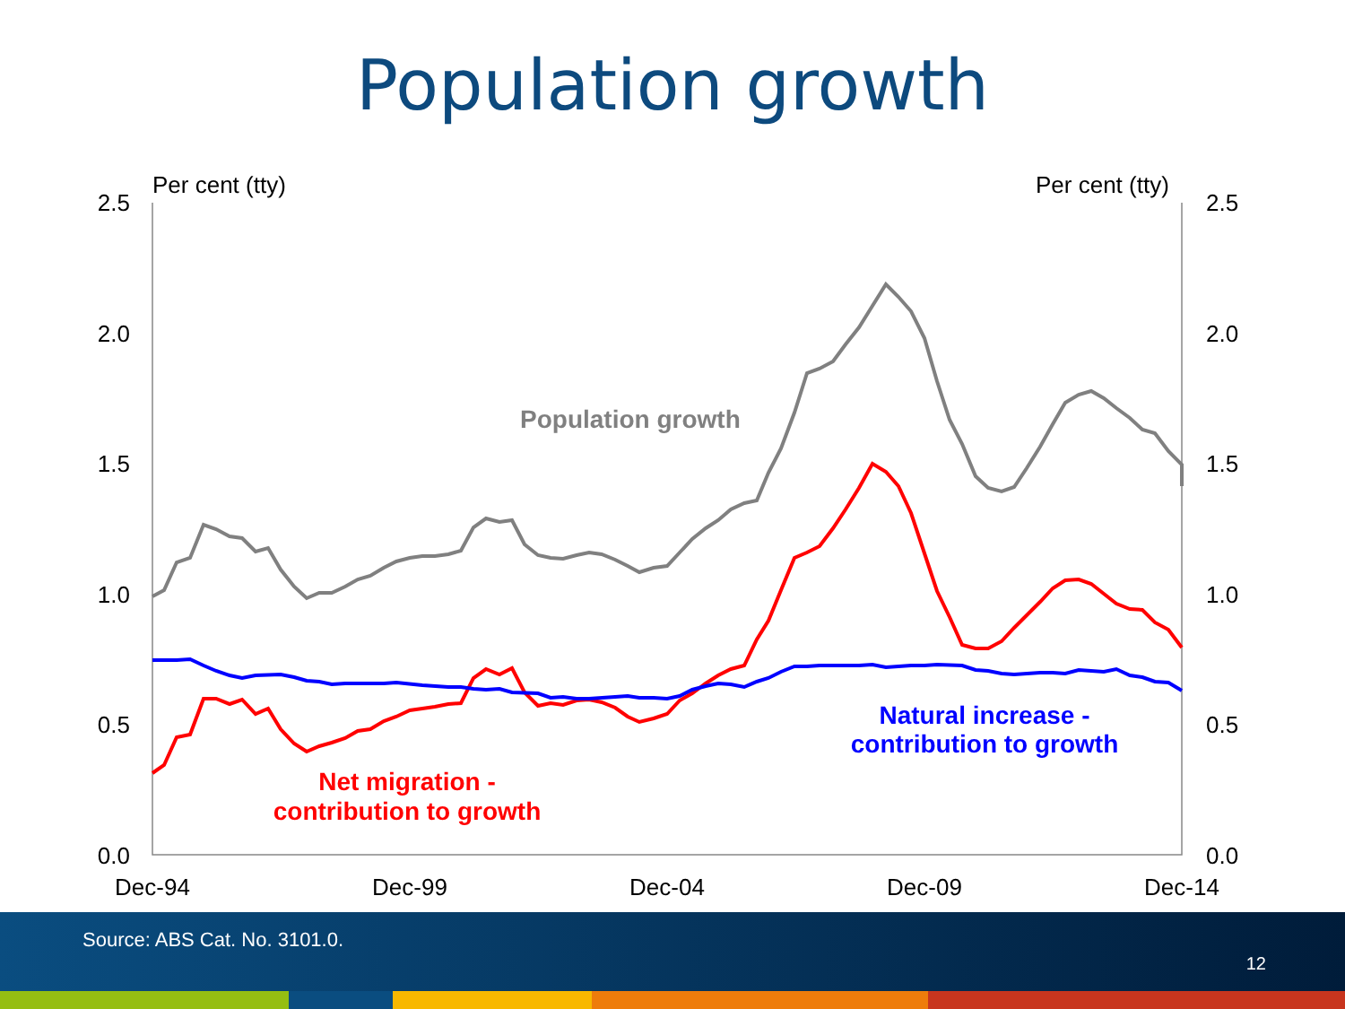Population growth
Per cent (tty)
Per cent (tty)
2.5
2.0
1.5
1.0
0.5
0.0
2.5
2.0
1.5
1.0
0.5
0.0
Dec-94
Dec-99
Dec-04
Dec-09
Dec-14
Population growth
Natural increase -
contribution to growth
Net migration -
contribution to growth
Source: ABS Cat. No. 3101.0.
12